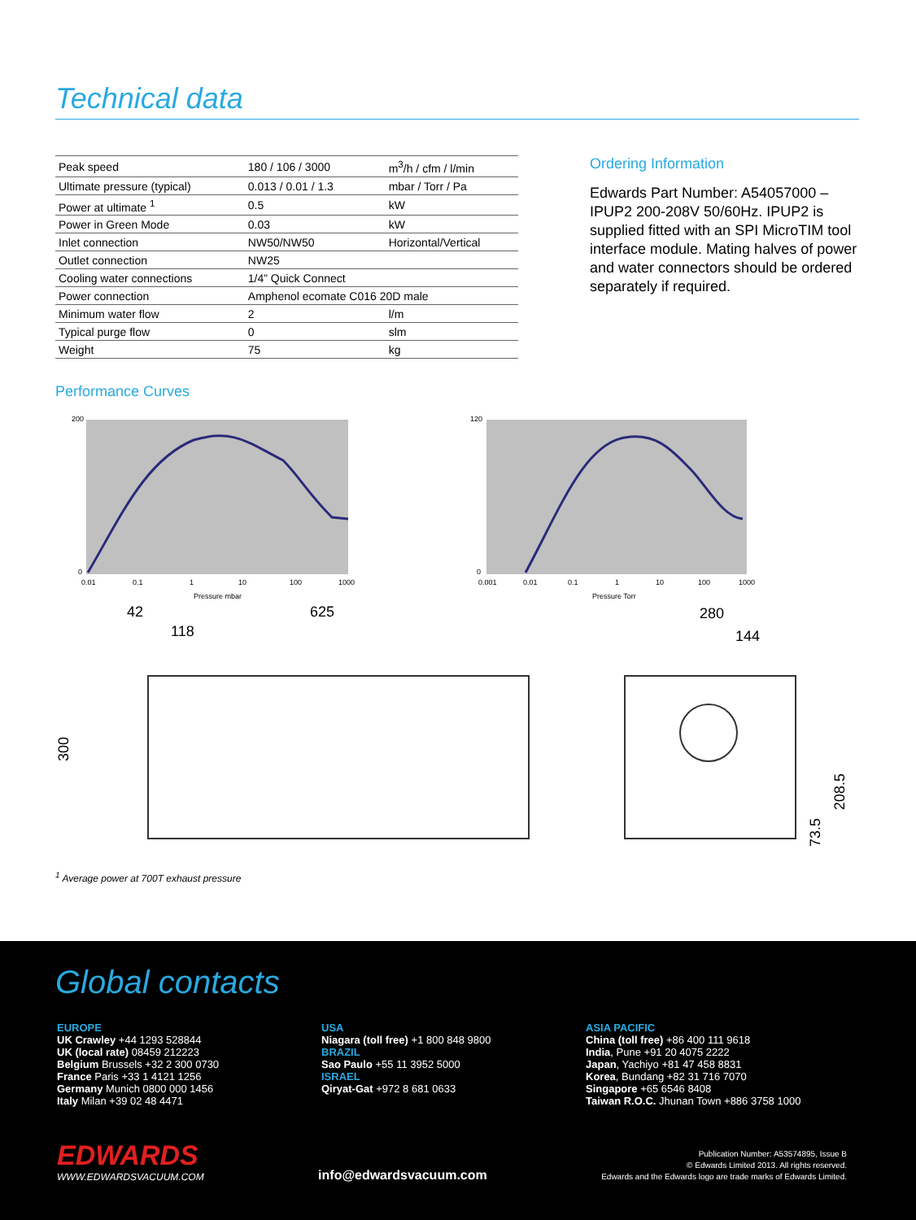Technical data
| Peak speed | 180 / 106 / 3000 | m<sup>3</sup>/h / cfm / l/min |
| Ultimate pressure (typical) | 0.013 / 0.01 / 1.3 | mbar / Torr / Pa |
| Power at ultimate <sup>1</sup> | 0.5 | kW |
| Power in Green Mode | 0.03 | kW |
| Inlet connection | NW50/NW50 | Horizontal/Vertical |
| Outlet connection | NW25 | |
| Cooling water connections | 1/4” Quick Connect | |
| Power connection | Amphenol ecomate C016 20D male | |
| Minimum water flow | 2 | l/m |
| Typical purge flow | 0 | slm |
| Weight | 75 | kg |
Ordering Information
Edwards Part Number: A54057000 – IPUP2 200-208V 50/60Hz. IPUP2 is supplied fitted with an SPI MicroTIM tool interface module. Mating halves of power and water connectors should be ordered separately if required.
Performance Curves
200
0
0.01
0.1
1
10
100
1000
Pressure mbar
120
0
0.001
0.01
0.1
1
10
100
1000
Pressure Torr
42
625
118
300
280
144
208.5
73.5
<sup>1</sup> Average power at 700T exhaust pressure
Global contacts
EUROPE
UK Crawley +44 1293 528844
UK (local rate) 08459 212223
Belgium Brussels +32 2 300 0730
France Paris +33 1 4121 1256
Germany Munich 0800 000 1456
Italy Milan +39 02 48 4471
USA
Niagara (toll free) +1 800 848 9800
BRAZIL
Sao Paulo +55 11 3952 5000
ISRAEL
Qiryat-Gat +972 8 681 0633
ASIA PACIFIC
China (toll free) +86 400 111 9618
India, Pune +91 20 4075 2222
Japan, Yachiyo +81 47 458 8831
Korea, Bundang +82 31 716 7070
Singapore +65 6546 8408
Taiwan R.O.C. Jhunan Town +886 3758 1000
EDWARDS
WWW.EDWARDSVACUUM.COM
info@edwardsvacuum.com
Publication Number: A53574895, Issue B
© Edwards Limited 2013. All rights reserved.
Edwards and the Edwards logo are trade marks of Edwards Limited.